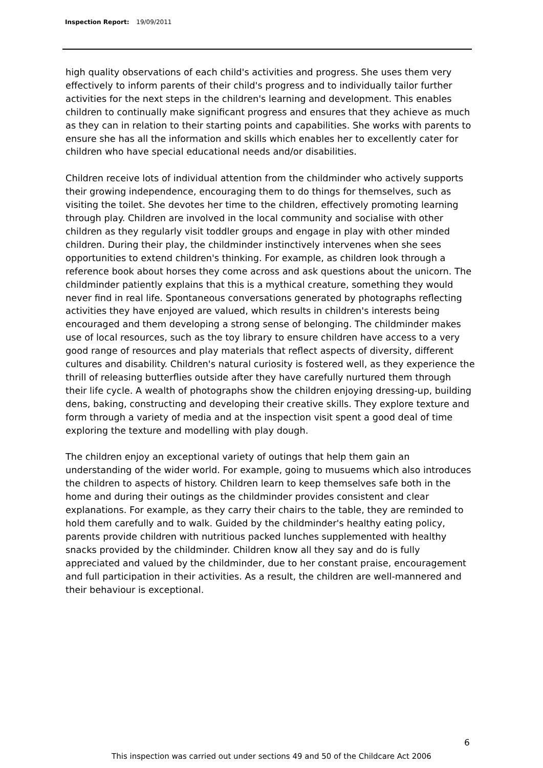Inspection Report: 19/09/2011
high quality observations of each child's activities and progress. She uses them very effectively to inform parents of their child's progress and to individually tailor further activities for the next steps in the children's learning and development. This enables children to continually make significant progress and ensures that they achieve as much as they can in relation to their starting points and capabilities. She works with parents to ensure she has all the information and skills which enables her to excellently cater for children who have special educational needs and/or disabilities.
Children receive lots of individual attention from the childminder who actively supports their growing independence, encouraging them to do things for themselves, such as visiting the toilet. She devotes her time to the children, effectively promoting learning through play. Children are involved in the local community and socialise with other children as they regularly visit toddler groups and engage in play with other minded children. During their play, the childminder instinctively intervenes when she sees opportunities to extend children's thinking. For example, as children look through a reference book about horses they come across and ask questions about the unicorn. The childminder patiently explains that this is a mythical creature, something they would never find in real life. Spontaneous conversations generated by photographs reflecting activities they have enjoyed are valued, which results in children's interests being encouraged and them developing a strong sense of belonging. The childminder makes use of local resources, such as the toy library to ensure children have access to a very good range of resources and play materials that reflect aspects of diversity, different cultures and disability. Children's natural curiosity is fostered well, as they experience the thrill of releasing butterflies outside after they have carefully nurtured them through their life cycle. A wealth of photographs show the children enjoying dressing-up, building dens, baking, constructing and developing their creative skills. They explore texture and form through a variety of media and at the inspection visit spent a good deal of time exploring the texture and modelling with play dough.
The children enjoy an exceptional variety of outings that help them gain an understanding of the wider world. For example, going to musuems which also introduces the children to aspects of history. Children learn to keep themselves safe both in the home and during their outings as the childminder provides consistent and clear explanations. For example, as they carry their chairs to the table, they are reminded to hold them carefully and to walk. Guided by the childminder's healthy eating policy, parents provide children with nutritious packed lunches supplemented with healthy snacks provided by the childminder. Children know all they say and do is fully appreciated and valued by the childminder, due to her constant praise, encouragement and full participation in their activities. As a result, the children are well-mannered and their behaviour is exceptional.
6
This inspection was carried out under sections 49 and 50 of the Childcare Act 2006